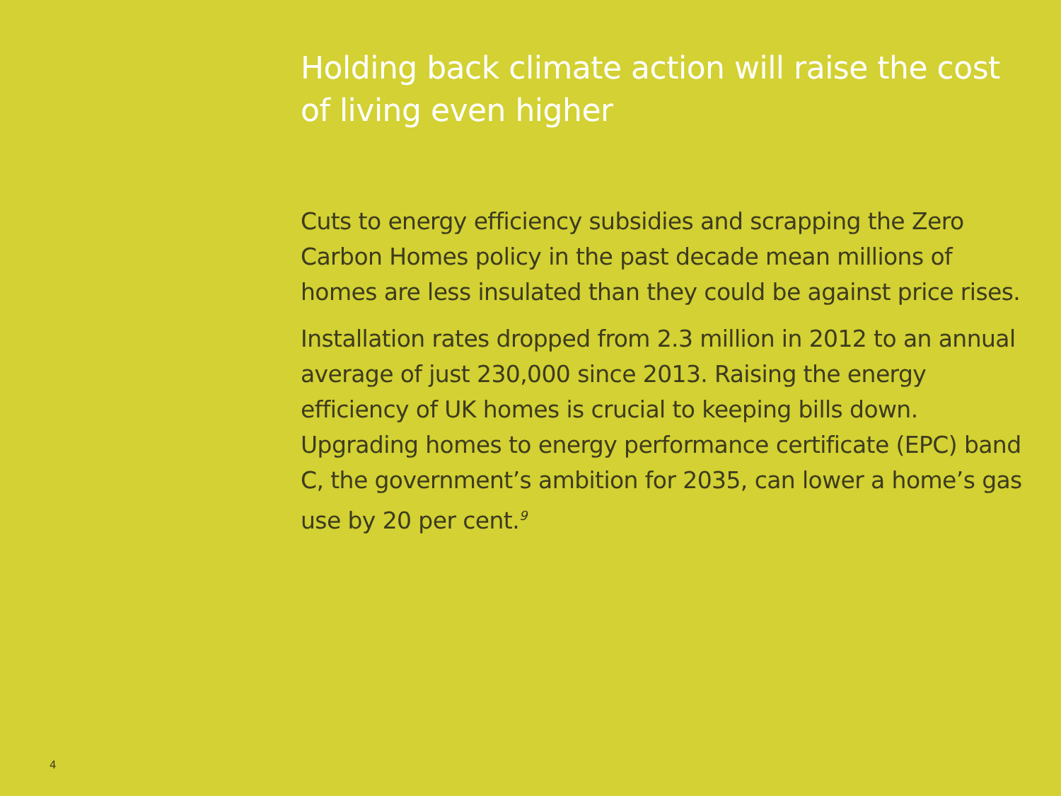Holding back climate action will raise the cost of living even higher
Cuts to energy efficiency subsidies and scrapping the Zero Carbon Homes policy in the past decade mean millions of homes are less insulated than they could be against price rises.
Installation rates dropped from 2.3 million in 2012 to an annual average of just 230,000 since 2013. Raising the energy efficiency of UK homes is crucial to keeping bills down. Upgrading homes to energy performance certificate (EPC) band C, the government’s ambition for 2035, can lower a home’s gas use by 20 per cent.<sup>9</sup>
4